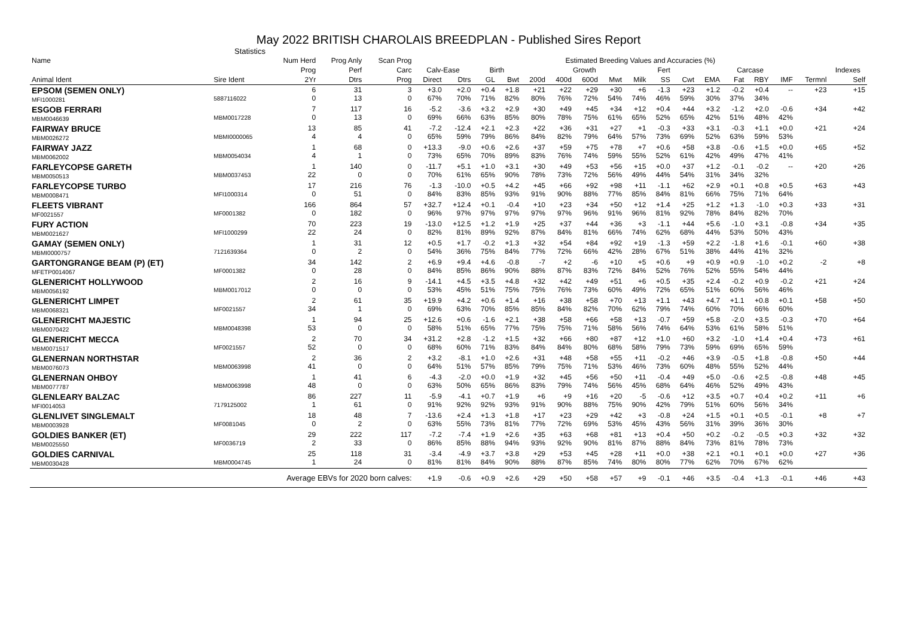May 2022 BRITISH CHAROLAIS BREEDPLAN - Published Sires Report
Statistics
| Name | | Num Herd | Prog Anly | Scan Prog | Estimated Breeding Values and Accuracies (%) | | | | | | | | | | | | | | | | |
| --- | --- | --- | --- | --- | --- | --- | --- | --- | --- | --- | --- | --- | --- | --- | --- | --- | --- | --- | --- | --- | --- |
| | | Prog | Perf | Carc | Calv-Ease | | Birth | | Growth | | | | | Fert | Carcase | | | | | | Indexes |
| Animal Ident | Sire Ident | 2Yr | Dtrs | Prog | Direct | Dtrs | GL | Bwt | 200d | 400d | 600d | Mwt | Milk | SS | Cwt | EMA | Fat | RBY | IMF | Termnl | Self |
| EPSOM (SEMEN ONLY) MFI1000281 | 5887116022 | 6 0 | 31 13 | 3 0 | +3.0 67% | +2.0 70% | +0.4 71% | +1.8 82% | +21 80% | +22 76% | +29 72% | +30 54% | +6 74% | -1.3 46% | +23 59% | +1.2 30% | -0.2 37% | +0.4 34% | -- | +23 | +15 |
| ESGOB FERRARI MBM0046639 | MBM0017228 | 7 0 | 117 13 | 16 0 | -5.2 69% | -3.6 66% | +3.2 63% | +2.9 85% | +30 80% | +49 78% | +45 75% | +34 61% | +12 65% | +0.4 52% | +44 65% | +3.2 42% | -1.2 51% | +2.0 48% | -0.6 42% | +34 | +42 |
| FAIRWAY BRUCE MBM0026272 | MBMI0000065 | 13 4 | 85 4 | 41 0 | -7.2 65% | -12.4 59% | +2.1 79% | +2.3 86% | +22 84% | +36 82% | +31 79% | +27 64% | +1 57% | -0.3 73% | +33 69% | +3.1 52% | -0.3 63% | +1.1 59% | +0.0 53% | +21 | +24 |
| FAIRWAY JAZZ MBM0062002 | MBM0054034 | 1 4 | 68 1 | 0 0 | +13.3 73% | -9.0 65% | +0.6 70% | +2.6 89% | +37 83% | +59 76% | +75 74% | +78 59% | +7 55% | +0.6 52% | +58 61% | +3.8 42% | -0.6 49% | +1.5 47% | +0.0 41% | +65 | +52 |
| FARLEYCOPSE GARETH MBM0050513 | MBM0037453 | 1 22 | 140 0 | 0 0 | -11.7 70% | +5.1 61% | +1.0 65% | +3.1 90% | +30 78% | +49 73% | +53 72% | +56 56% | +15 49% | +0.0 44% | +37 54% | +1.2 31% | -0.1 34% | -0.2 32% | -- | +20 | +26 |
| FARLEYCOPSE TURBO MBM0008471 | MFI1000314 | 17 0 | 216 51 | 76 0 | -1.3 84% | -10.0 83% | +0.5 85% | +4.2 93% | +45 91% | +66 90% | +92 88% | +98 77% | +11 85% | -1.1 84% | +62 81% | +2.9 66% | +0.1 75% | +0.8 71% | +0.5 64% | +63 | +43 |
| FLEETS VIBRANT MF0021557 | MF0001382 | 166 0 | 864 182 | 57 0 | +32.7 96% | +12.4 97% | +0.1 97% | -0.4 97% | +10 97% | +23 97% | +34 96% | +50 91% | +12 96% | +1.4 81% | +25 92% | +1.2 78% | +1.3 84% | -1.0 82% | +0.3 70% | +33 | +31 |
| FURY ACTION MBM0021627 | MFI1000299 | 70 22 | 223 24 | 19 0 | -13.0 82% | +12.5 81% | +1.2 89% | +1.9 92% | +25 87% | +37 84% | +44 81% | +36 66% | +3 74% | -1.1 62% | +44 68% | +5.6 44% | -1.0 53% | +3.1 50% | -0.8 43% | +34 | +35 |
| GAMAY (SEMEN ONLY) MBMI0000757 | 7121639364 | 1 0 | 31 2 | 12 0 | +0.5 54% | +1.7 36% | -0.2 75% | +1.3 84% | +32 77% | +54 72% | +84 66% | +92 42% | +19 28% | -1.3 67% | +59 51% | +2.2 38% | -1.8 44% | +1.6 41% | -0.1 32% | +60 | +38 |
| GARTONGRANGE BEAM (P) (ET) MFETP0014067 | MF0001382 | 34 0 | 142 28 | 2 0 | +6.9 84% | +9.4 85% | +4.6 86% | -0.8 90% | -7 88% | +2 87% | -6 83% | +10 72% | +5 84% | +0.6 52% | +9 76% | +0.9 52% | +0.9 55% | -1.0 54% | +0.2 44% | -2 | +8 |
| GLENERICHT HOLLYWOOD MBM0056192 | MBM0017012 | 2 0 | 16 0 | 9 0 | -14.1 53% | +4.5 45% | +3.5 51% | +4.8 75% | +32 75% | +42 76% | +49 73% | +51 60% | +6 49% | +0.5 72% | +35 65% | +2.4 51% | -0.2 60% | +0.9 56% | -0.2 46% | +21 | +24 |
| GLENERICHT LIMPET MBM0068321 | MF0021557 | 2 34 | 61 1 | 35 0 | +19.9 69% | +4.2 63% | +0.6 70% | +1.4 85% | +16 85% | +38 84% | +58 82% | +70 70% | +13 62% | +1.1 79% | +43 74% | +4.7 60% | +1.1 70% | +0.8 66% | +0.1 60% | +58 | +50 |
| GLENERICHT MAJESTIC MBM0070422 | MBM0048398 | 1 53 | 94 0 | 25 0 | +12.6 58% | +0.6 51% | -1.6 65% | +2.1 77% | +38 75% | +58 75% | +66 71% | +58 58% | +13 56% | -0.7 74% | +59 64% | +5.8 53% | -2.0 61% | +3.5 58% | -0.3 51% | +70 | +64 |
| GLENERICHT MECCA MBM0071517 | MF0021557 | 2 52 | 70 0 | 34 0 | +31.2 68% | +2.8 60% | -1.2 71% | +1.5 83% | +32 84% | +66 84% | +80 80% | +87 68% | +12 58% | +1.0 79% | +60 73% | +3.2 59% | -1.0 69% | +1.4 65% | +0.4 59% | +73 | +61 |
| GLENERNAN NORTHSTAR MBM0076073 | MBM0063998 | 2 41 | 36 0 | 2 0 | +3.2 64% | -8.1 51% | +1.0 57% | +2.6 85% | +31 79% | +48 75% | +58 71% | +55 53% | +11 46% | -0.2 73% | +46 60% | +3.9 48% | -0.5 55% | +1.8 52% | -0.8 44% | +50 | +44 |
| GLENERNAN OHBOY MBM0077787 | MBM0063998 | 1 48 | 41 0 | 6 0 | -4.3 63% | -2.0 50% | +0.0 65% | +1.9 86% | +32 83% | +45 79% | +56 74% | +50 56% | +11 45% | -0.4 68% | +49 64% | +5.0 46% | -0.6 52% | +2.5 49% | -0.8 43% | +48 | +45 |
| GLENLEARY BALZAC MFI0014053 | 7179125002 | 86 1 | 227 61 | 11 0 | -5.9 91% | -4.1 92% | +0.7 92% | +1.9 93% | +6 91% | +9 90% | +16 88% | +20 75% | -5 90% | -0.6 42% | +12 79% | +3.5 51% | +0.7 60% | +0.4 56% | +0.2 34% | +11 | +6 |
| GLENLIVET SINGLEMALT MBM0003928 | MF0081045 | 18 0 | 48 2 | 7 0 | -13.6 63% | +2.4 55% | +1.3 73% | +1.8 81% | +17 77% | +23 72% | +29 69% | +42 53% | +3 45% | -0.8 43% | +24 56% | +1.5 31% | +0.1 39% | +0.5 36% | -0.1 30% | +8 | +7 |
| GOLDIES BANKER (ET) MBM0025550 | MF0036719 | 29 2 | 222 33 | 117 0 | -7.2 86% | -7.4 85% | +1.9 88% | +2.6 94% | +35 93% | +63 92% | +68 90% | +81 81% | +13 87% | +0.4 88% | +50 84% | +0.2 73% | -0.2 81% | -0.5 78% | +0.3 73% | +32 | +32 |
| GOLDIES CARNIVAL MBM0030428 | MBM0004745 | 25 1 | 118 24 | 31 0 | -3.4 81% | -4.9 81% | +3.7 84% | +3.8 90% | +29 88% | +53 87% | +45 85% | +28 74% | +11 80% | +0.0 80% | +38 77% | +2.1 62% | +0.1 70% | +0.1 67% | +0.0 62% | +27 | +36 |
| Average EBVs for 2020 born calves: | | | | | +1.9 | -0.6 | +0.9 | +2.6 | +29 | +50 | +58 | +57 | +9 | -0.1 | +46 | +3.5 | -0.4 | +1.3 | -0.1 | +46 | +43 |